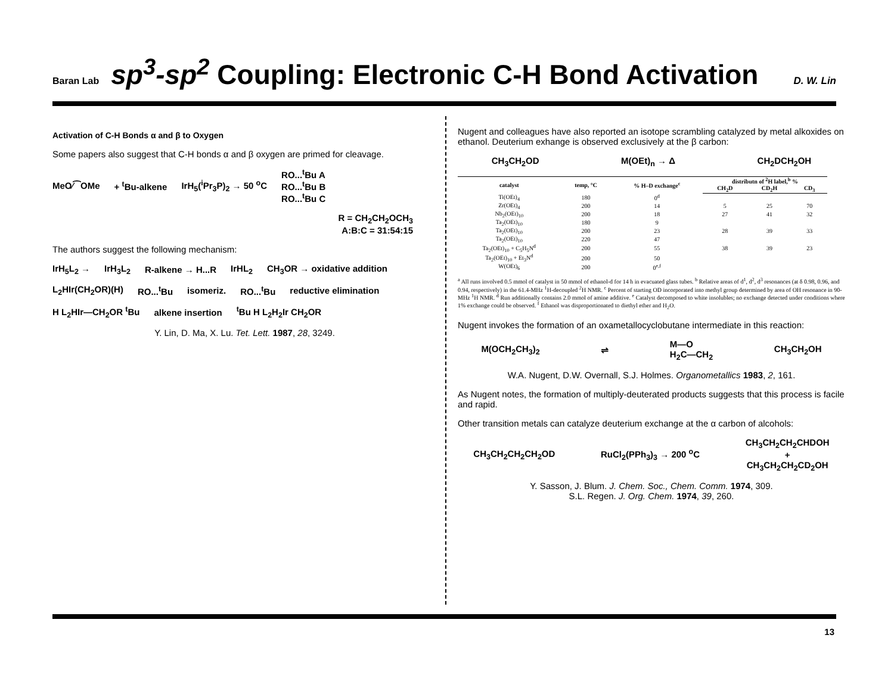Baran Lab sp<sup>3</sup>-sp<sup>2</sup> Coupling: Electronic C-H Bond Activation D. W. Lin
Activation of C-H Bonds α and β to Oxygen
Some papers also suggest that C-H bonds α and β oxygen are primed for cleavage.
MeO⁄⁀OMe + <sup>t</sup>Bu-alkene IrH<sub>5</sub>(<sup>i</sup>Pr<sub>3</sub>P)<sub>2</sub> → 50 <sup>o</sup>C RO...<sup>t</sup>Bu A
RO...<sup>t</sup>Bu B
RO...<sup>t</sup>Bu C
R = CH<sub>2</sub>CH<sub>2</sub>OCH<sub>3</sub>
A:B:C = 31:54:15
The authors suggest the following mechanism:
IrH<sub>5</sub>L<sub>2</sub> → IrH<sub>3</sub>L<sub>2</sub> R-alkene → H...R IrHL<sub>2</sub> CH<sub>3</sub>OR → oxidative addition L<sub>2</sub>HIr(CH<sub>2</sub>OR)(H) RO...<sup>t</sup>Bu isomeriz. RO...<sup>t</sup>Bu reductive elimination H L<sub>2</sub>HIr—CH<sub>2</sub>OR <sup>t</sup>Bu alkene insertion <sup>t</sup>Bu H L<sub>2</sub>H<sub>2</sub>Ir CH<sub>2</sub>OR
Y. Lin, D. Ma, X. Lu. Tet. Lett. 1987, 28, 3249.
Nugent and colleagues have also reported an isotope scrambling catalyzed by metal alkoxides on ethanol. Deuterium exhange is observed exclusively at the β carbon:
CH<sub>3</sub>CH<sub>2</sub>OD M(OEt)<sub>n</sub> → Δ CH<sub>2</sub>DCH<sub>2</sub>OH
| catalyst | temp, °C | % H–D exchange<sup>c</sup> | distributn of <sup>2</sup>H label,<sup>b</sup> % | | |
| --- | --- | --- | --- | --- | --- |
| | | | CH<sub>2</sub>D | CD<sub>2</sub>H | CD<sub>3</sub> |
| Ti(OEt)<sub>4</sub> | 180 | 0<sup>d</sup> | | | |
| Zr(OEt)<sub>4</sub> | 200 | 14 | 5 | 25 | 70 |
| Nb<sub>2</sub>(OEt)<sub>10</sub> | 200 | 18 | 27 | 41 | 32 |
| Ta<sub>2</sub>(OEt)<sub>10</sub> | 180 | 9 | | | |
| Ta<sub>2</sub>(OEt)<sub>10</sub> | 200 | 23 | 28 | 39 | 33 |
| Ta<sub>2</sub>(OEt)<sub>10</sub> | 220 | 47 | | | |
| Ta<sub>2</sub>(OEt)<sub>10</sub> + C<sub>5</sub>H<sub>5</sub>N<sup>d</sup> | 200 | 55 | 38 | 39 | 23 |
| Ta<sub>2</sub>(OEt)<sub>10</sub> + Et<sub>3</sub>N<sup>d</sup> | 200 | 50 | | | |
| W(OEt)<sub>6</sub> | 200 | 0<sup>e,f</sup> | | | |
<sup>a</sup> All runs involved 0.5 mmol of catalyst in 50 mmol of ethanol-d for 14 h in evacuated glass tubes. <sup>b</sup> Relative areas of d<sup>1</sup>, d<sup>2</sup>, d<sup>3</sup> resonances (at δ 0.98, 0.96, and 0.94, respectively) in the 61.4-MHz <sup>1</sup>H-decoupled <sup>2</sup>H NMR. <sup>c</sup> Percent of starting OD incorporated into methyl group determined by area of OH resonance in 90-MHz <sup>1</sup>H NMR. <sup>d</sup> Run additionally contains 2.0 mmol of amine additive. <sup>e</sup> Catalyst decomposed to white insolubles; no exchange detected under conditions where 1% exchange could be observed. <sup>f</sup> Ethanol was disproportionated to diethyl ether and H<sub>2</sub>O.
Nugent invokes the formation of an oxametallocyclobutane intermediate in this reaction:
M(OCH<sub>2</sub>CH<sub>3</sub>)<sub>2</sub> ⇌ M—O
H<sub>2</sub>C—CH<sub>2</sub> CH<sub>3</sub>CH<sub>2</sub>OH
W.A. Nugent, D.W. Overnall, S.J. Holmes. Organometallics 1983, 2, 161.
As Nugent notes, the formation of multiply-deuterated products suggests that this process is facile and rapid.
Other transition metals can catalyze deuterium exchange at the α carbon of alcohols:
CH<sub>3</sub>CH<sub>2</sub>CH<sub>2</sub>CH<sub>2</sub>OD RuCl<sub>2</sub>(PPh<sub>3</sub>)<sub>3</sub> → 200 <sup>o</sup>C CH<sub>3</sub>CH<sub>2</sub>CH<sub>2</sub>CHDOH
+
CH<sub>3</sub>CH<sub>2</sub>CH<sub>2</sub>CD<sub>2</sub>OH
Y. Sasson, J. Blum. J. Chem. Soc., Chem. Comm. 1974, 309.
S.L. Regen. J. Org. Chem. 1974, 39, 260.
13